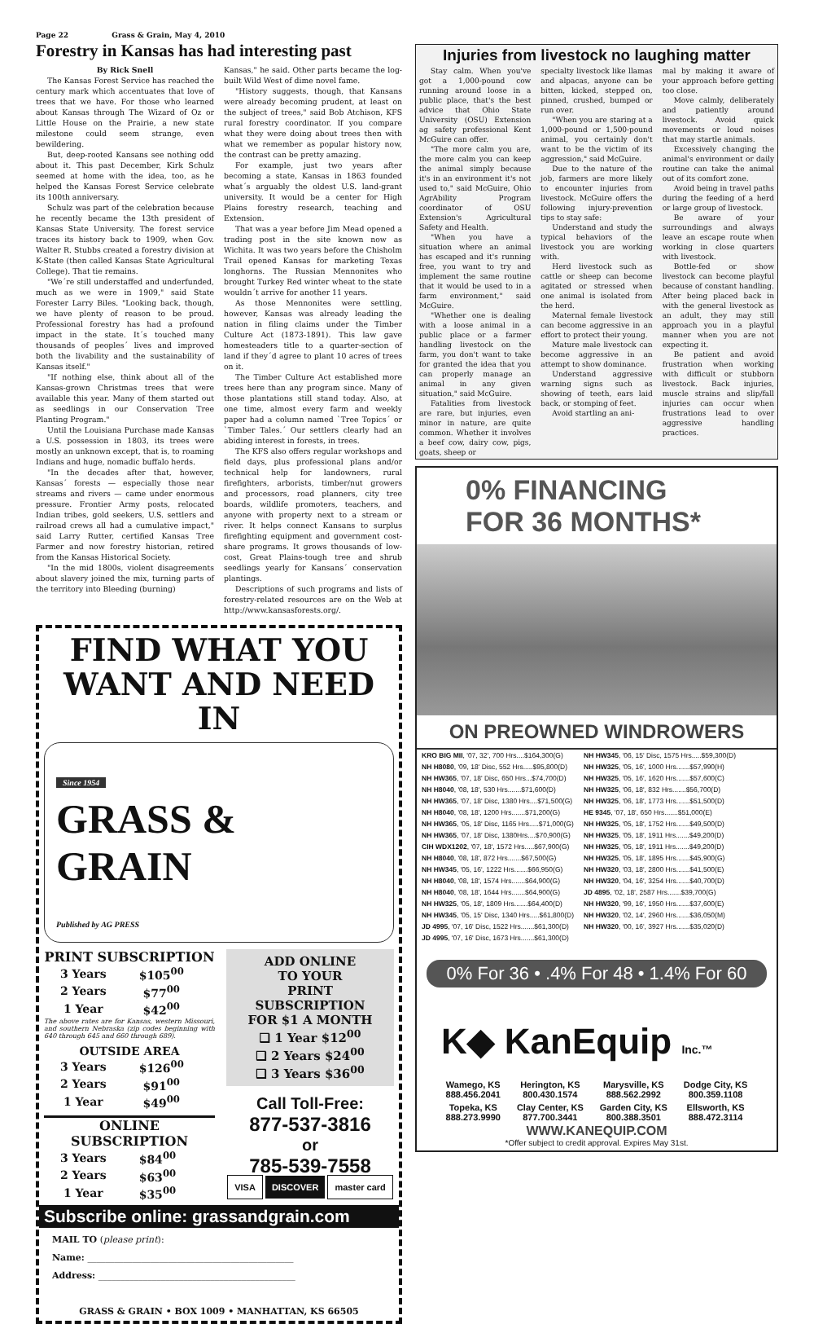Page 22 Grass & Grain, May 4, 2010
Forestry in Kansas has had interesting past
By Rick Snell
The Kansas Forest Service has reached the century mark which accentuates that love of trees that we have. For those who learned about Kansas through The Wizard of Oz or Little House on the Prairie, a new state milestone could seem strange, even bewildering.
But, deep-rooted Kansans see nothing odd about it. This past December, Kirk Schulz seemed at home with the idea, too, as he helped the Kansas Forest Service celebrate its 100th anniversary.
Schulz was part of the celebration because he recently became the 13th president of Kansas State University. The forest service traces its history back to 1909, when Gov. Walter R. Stubbs created a forestry division at K-State (then called Kansas State Agricultural College). That tie remains.
"We´re still understaffed and underfunded, much as we were in 1909," said State Forester Larry Biles. "Looking back, though, we have plenty of reason to be proud. Professional forestry has had a profound impact in the state. It´s touched many thousands of peoples´ lives and improved both the livability and the sustainability of Kansas itself."
"If nothing else, think about all of the Kansas-grown Christmas trees that were available this year. Many of them started out as seedlings in our Conservation Tree Planting Program."
Until the Louisiana Purchase made Kansas a U.S. possession in 1803, its trees were mostly an unknown except, that is, to roaming Indians and huge, nomadic buffalo herds.
"In the decades after that, however, Kansas´ forests — especially those near streams and rivers — came under enormous pressure. Frontier Army posts, relocated Indian tribes, gold seekers, U.S. settlers and railroad crews all had a cumulative impact," said Larry Rutter, certified Kansas Tree Farmer and now forestry historian, retired from the Kansas Historical Society.
"In the mid 1800s, violent disagreements about slavery joined the mix, turning parts of the territory into Bleeding (burning)
Kansas," he said. Other parts became the log-built Wild West of dime novel fame.
"History suggests, though, that Kansans were already becoming prudent, at least on the subject of trees," said Bob Atchison, KFS rural forestry coordinator. If you compare what they were doing about trees then with what we remember as popular history now, the contrast can be pretty amazing.
For example, just two years after becoming a state, Kansas in 1863 founded what´s arguably the oldest U.S. land-grant university. It would be a center for High Plains forestry research, teaching and Extension.
That was a year before Jim Mead opened a trading post in the site known now as Wichita. It was two years before the Chisholm Trail opened Kansas for marketing Texas longhorns. The Russian Mennonites who brought Turkey Red winter wheat to the state wouldn´t arrive for another 11 years.
As those Mennonites were settling, however, Kansas was already leading the nation in filing claims under the Timber Culture Act (1873-1891). This law gave homesteaders title to a quarter-section of land if they´d agree to plant 10 acres of trees on it.
The Timber Culture Act established more trees here than any program since. Many of those plantations still stand today. Also, at one time, almost every farm and weekly paper had a column named `Tree Topics´ or `Timber Tales.´ Our settlers clearly had an abiding interest in forests, in trees.
The KFS also offers regular workshops and field days, plus professional plans and/or technical help for landowners, rural firefighters, arborists, timber/nut growers and processors, road planners, city tree boards, wildlife promoters, teachers, and anyone with property next to a stream or river. It helps connect Kansans to surplus firefighting equipment and government cost-share programs. It grows thousands of low-cost, Great Plains-tough tree and shrub seedlings yearly for Kansans´ conservation plantings.
Descriptions of such programs and lists of forestry-related resources are on the Web at http://www.kansasforests.org/.
FIND WHAT YOU
WANT AND NEED IN
Since 1954
GRASS & GRAIN
Published by AG PRESS
PRINT SUBSCRIPTION
| 3 Years | $105<sup>00</sup> |
| 2 Years | $77<sup>00</sup> |
| 1 Year | $42<sup>00</sup> |
The above rates are for Kansas, western Missouri, and southern Nebraska (zip codes beginning with 640 through 645 and 660 through 689).
OUTSIDE AREA
| 3 Years | $126<sup>00</sup> |
| 2 Years | $91<sup>00</sup> |
| 1 Year | $49<sup>00</sup> |
ONLINE SUBSCRIPTION
| 3 Years | $84<sup>00</sup> |
| 2 Years | $63<sup>00</sup> |
| 1 Year | $35<sup>00</sup> |
ADD ONLINE
TO YOUR
PRINT SUBSCRIPTION
FOR $1 A MONTH
❑ 1 Year $12<sup>00</sup>
❑ 2 Years $24<sup>00</sup>
❑ 3 Years $36<sup>00</sup>
Call Toll-Free:
877-537-3816
or
785-539-7558
VISA DISCOVER master card
Subscribe online: grassandgrain.com
MAIL TO (please print):
Name: ______________________________________________
Address: ____________________________________________
GRASS & GRAIN • BOX 1009 • MANHATTAN, KS 66505
Injuries from livestock no laughing matter
Stay calm. When you've got a 1,000-pound cow running around loose in a public place, that's the best advice that Ohio State University (OSU) Extension ag safety professional Kent McGuire can offer.
"The more calm you are, the more calm you can keep the animal simply because it's in an environment it's not used to," said McGuire, Ohio AgrAbility Program coordinator of OSU Extension's Agricultural Safety and Health.
"When you have a situation where an animal has escaped and it's running free, you want to try and implement the same routine that it would be used to in a farm environment," said McGuire.
"Whether one is dealing with a loose animal in a public place or a farmer handling livestock on the farm, you don't want to take for granted the idea that you can properly manage an animal in any given situation," said McGuire.
Fatalities from livestock are rare, but injuries, even minor in nature, are quite common. Whether it involves a beef cow, dairy cow, pigs, goats, sheep or
specialty livestock like llamas and alpacas, anyone can be bitten, kicked, stepped on, pinned, crushed, bumped or run over.
"When you are staring at a 1,000-pound or 1,500-pound animal, you certainly don't want to be the victim of its aggression," said McGuire.
Due to the nature of the job, farmers are more likely to encounter injuries from livestock. McGuire offers the following injury-prevention tips to stay safe:
Understand and study the typical behaviors of the livestock you are working with.
Herd livestock such as cattle or sheep can become agitated or stressed when one animal is isolated from the herd.
Maternal female livestock can become aggressive in an effort to protect their young.
Mature male livestock can become aggressive in an attempt to show dominance.
Understand aggressive warning signs such as showing of teeth, ears laid back, or stomping of feet.
Avoid startling an ani-
mal by making it aware of your approach before getting too close.
Move calmly, deliberately and patiently around livestock. Avoid quick movements or loud noises that may startle animals.
Excessively changing the animal's environment or daily routine can take the animal out of its comfort zone.
Avoid being in travel paths during the feeding of a herd or large group of livestock.
Be aware of your surroundings and always leave an escape route when working in close quarters with livestock.
Bottle-fed or show livestock can become playful because of constant handling. After being placed back in with the general livestock as an adult, they may still approach you in a playful manner when you are not expecting it.
Be patient and avoid frustration when working with difficult or stubborn livestock. Back injuries, muscle strains and slip/fall injuries can occur when frustrations lead to over aggressive handling practices.
0% FINANCING FOR 36 MONTHS*
ON PREOWNED WINDROWERS
| KRO BIG MII , '07, 32', 700 Hrs....$164,300(G) | NH HW345 , '06, 15' Disc, 1575 Hrs.....$59,300(D) |
| NH H8080 , '09, 18' Disc, 552 Hrs.....$95,800(D) | NH HW325 , '05, 16', 1000 Hrs.......$57,990(H) |
| NH HW365 , '07, 18' Disc, 650 Hrs...$74,700(D) | NH HW325 , '05, 16', 1620 Hrs.......$57,600(C) |
| NH H8040 , '08, 18', 530 Hrs.......$71,600(D) | NH HW325 , '06, 18', 832 Hrs.......$56,700(D) |
| NH HW365 , '07, 18' Disc, 1380 Hrs....$71,500(G) | NH HW325 , '06, 18', 1773 Hrs.......$51,500(D) |
| NH H8040 , '08, 18', 1200 Hrs.......$71,200(G) | HE 9345 , '07, 18', 650 Hrs.......$51,000(E) |
| NH HW365 , '05, 18' Disc, 1165 Hrs.....$71,000(G) | NH HW325 , '05, 18', 1752 Hrs.......$49,500(D) |
| NH HW365 , '07, 18' Disc, 1380Hrs....$70,900(G) | NH HW325 , '05, 18', 1911 Hrs.......$49,200(D) |
| CIH WDX1202 , '07, 18', 1572 Hrs.....$67,900(G) | NH HW325 , '05, 18', 1911 Hrs.......$49,200(D) |
| NH H8040 , '08, 18', 872 Hrs.......$67,500(G) | NH HW325 , '05, 18', 1895 Hrs.......$45,900(G) |
| NH HW345 , '05, 16', 1222 Hrs.......$66,950(G) | NH HW320 , '03, 18', 2800 Hrs.......$41,500(E) |
| NH H8040 , '08, 18', 1574 Hrs.......$64,900(G) | NH HW320 , '04, 16', 3254 Hrs.......$40,700(D) |
| NH H8040 , '08, 18', 1644 Hrs.......$64,900(G) | JD 4895 , '02, 18', 2587 Hrs.......$39,700(G) |
| NH HW325 , '05, 18', 1809 Hrs.......$64,400(D) | NH HW320 , '99, 16', 1950 Hrs.......$37,600(E) |
| NH HW345 , '05, 15' Disc, 1340 Hrs.....$61,800(D) | NH HW320 , '02, 14', 2960 Hrs.......$36,050(M) |
| JD 4995 , '07, 16' Disc, 1522 Hrs.......$61,300(D) | NH HW320 , '00, 16', 3927 Hrs.......$35,020(D) |
| JD 4995 , '07, 16' Disc, 1673 Hrs.......$61,300(D) | |
0% For 36 • .4% For 48 • 1.4% For 60
K◆ KanEquip Inc.™
| Wamego, KS 888.456.2041 | Herington, KS 800.430.1574 | Marysville, KS 888.562.2992 | Dodge City, KS 800.359.1108 |
| Topeka, KS 888.273.9990 | Clay Center, KS 877.700.3441 | Garden City, KS 800.388.3501 | Ellsworth, KS 888.472.3114 |
WWW.KANEQUIP.COM
*Offer subject to credit approval. Expires May 31st.